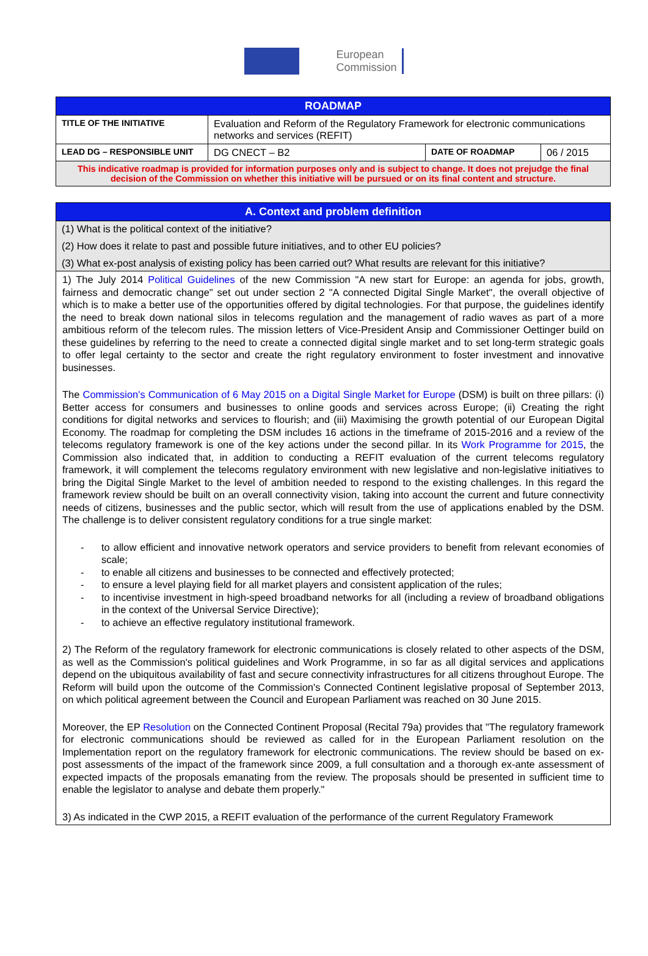European
Commission
| ROADMAP | | | |
| --- | --- | --- | --- |
| TITLE OF THE INITIATIVE | Evaluation and Reform of the Regulatory Framework for electronic communications networks and services (REFIT) | | |
| LEAD DG – RESPONSIBLE UNIT | DG CNECT – B2 | DATE OF ROADMAP | 06 / 2015 |
| This indicative roadmap is provided for information purposes only and is subject to change. It does not prejudge the final decision of the Commission on whether this initiative will be pursued or on its final content and structure. | | | |
| A. Context and problem definition |
| --- |
(1) What is the political context of the initiative?
(2) How does it relate to past and possible future initiatives, and to other EU policies?
(3) What ex-post analysis of existing policy has been carried out? What results are relevant for this initiative?
1) The July 2014 Political Guidelines of the new Commission "A new start for Europe: an agenda for jobs, growth, fairness and democratic change" set out under section 2 "A connected Digital Single Market", the overall objective of which is to make a better use of the opportunities offered by digital technologies. For that purpose, the guidelines identify the need to break down national silos in telecoms regulation and the management of radio waves as part of a more ambitious reform of the telecom rules. The mission letters of Vice-President Ansip and Commissioner Oettinger build on these guidelines by referring to the need to create a connected digital single market and to set long-term strategic goals to offer legal certainty to the sector and create the right regulatory environment to foster investment and innovative businesses.
The Commission's Communication of 6 May 2015 on a Digital Single Market for Europe (DSM) is built on three pillars: (i) Better access for consumers and businesses to online goods and services across Europe; (ii) Creating the right conditions for digital networks and services to flourish; and (iii) Maximising the growth potential of our European Digital Economy. The roadmap for completing the DSM includes 16 actions in the timeframe of 2015-2016 and a review of the telecoms regulatory framework is one of the key actions under the second pillar. In its Work Programme for 2015, the Commission also indicated that, in addition to conducting a REFIT evaluation of the current telecoms regulatory framework, it will complement the telecoms regulatory environment with new legislative and non-legislative initiatives to bring the Digital Single Market to the level of ambition needed to respond to the existing challenges. In this regard the framework review should be built on an overall connectivity vision, taking into account the current and future connectivity needs of citizens, businesses and the public sector, which will result from the use of applications enabled by the DSM. The challenge is to deliver consistent regulatory conditions for a true single market:
- to allow efficient and innovative network operators and service providers to benefit from relevant economies of scale;
- to enable all citizens and businesses to be connected and effectively protected;
- to ensure a level playing field for all market players and consistent application of the rules;
- to incentivise investment in high-speed broadband networks for all (including a review of broadband obligations in the context of the Universal Service Directive);
- to achieve an effective regulatory institutional framework.
2) The Reform of the regulatory framework for electronic communications is closely related to other aspects of the DSM, as well as the Commission's political guidelines and Work Programme, in so far as all digital services and applications depend on the ubiquitous availability of fast and secure connectivity infrastructures for all citizens throughout Europe. The Reform will build upon the outcome of the Commission's Connected Continent legislative proposal of September 2013, on which political agreement between the Council and European Parliament was reached on 30 June 2015.
Moreover, the EP Resolution on the Connected Continent Proposal (Recital 79a) provides that "The regulatory framework for electronic communications should be reviewed as called for in the European Parliament resolution on the Implementation report on the regulatory framework for electronic communications. The review should be based on ex-post assessments of the impact of the framework since 2009, a full consultation and a thorough ex-ante assessment of expected impacts of the proposals emanating from the review. The proposals should be presented in sufficient time to enable the legislator to analyse and debate them properly."
3) As indicated in the CWP 2015, a REFIT evaluation of the performance of the current Regulatory Framework